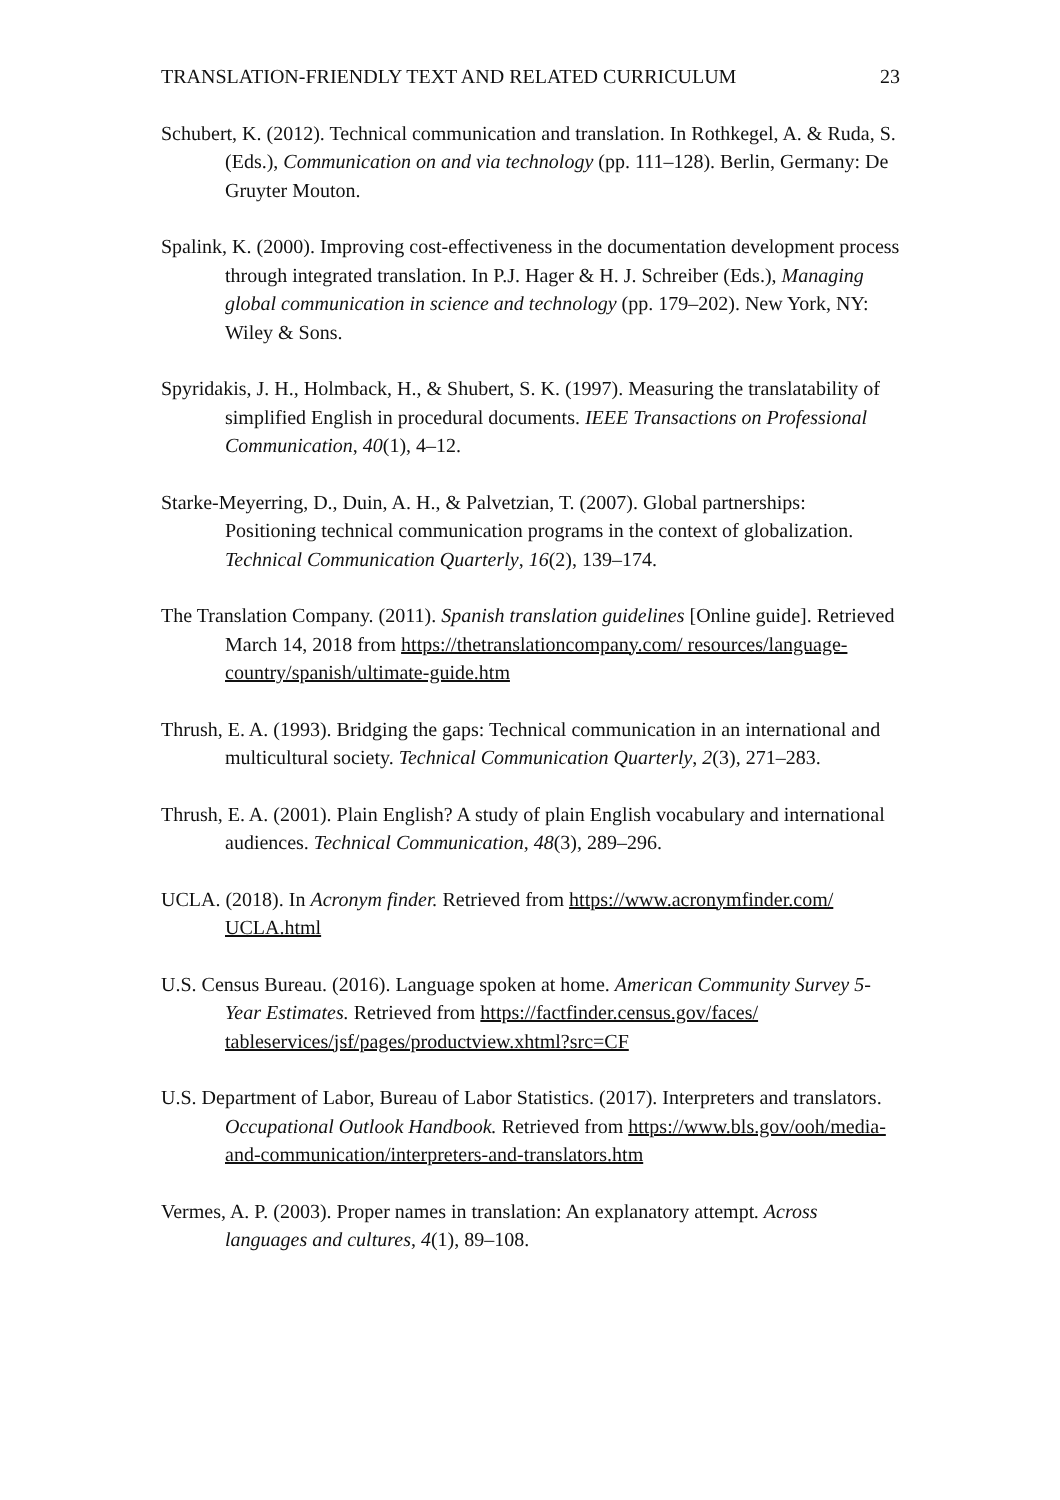TRANSLATION-FRIENDLY TEXT AND RELATED CURRICULUM 23
Schubert, K. (2012). Technical communication and translation. In Rothkegel, A. & Ruda, S. (Eds.), Communication on and via technology (pp. 111–128). Berlin, Germany: De Gruyter Mouton.
Spalink, K. (2000). Improving cost-effectiveness in the documentation development process through integrated translation. In P.J. Hager & H. J. Schreiber (Eds.), Managing global communication in science and technology (pp. 179–202). New York, NY: Wiley & Sons.
Spyridakis, J. H., Holmback, H., & Shubert, S. K. (1997). Measuring the translatability of simplified English in procedural documents. IEEE Transactions on Professional Communication, 40(1), 4–12.
Starke-Meyerring, D., Duin, A. H., & Palvetzian, T. (2007). Global partnerships: Positioning technical communication programs in the context of globalization. Technical Communication Quarterly, 16(2), 139–174.
The Translation Company. (2011). Spanish translation guidelines [Online guide]. Retrieved March 14, 2018 from https://thetranslationcompany.com/ resources/language-country/spanish/ultimate-guide.htm
Thrush, E. A. (1993). Bridging the gaps: Technical communication in an international and multicultural society. Technical Communication Quarterly, 2(3), 271–283.
Thrush, E. A. (2001). Plain English? A study of plain English vocabulary and international audiences. Technical Communication, 48(3), 289–296.
UCLA. (2018). In Acronym finder. Retrieved from https://www.acronymfinder.com/ UCLA.html
U.S. Census Bureau. (2016). Language spoken at home. American Community Survey 5-Year Estimates. Retrieved from https://factfinder.census.gov/faces/ tableservices/jsf/pages/productview.xhtml?src=CF
U.S. Department of Labor, Bureau of Labor Statistics. (2017). Interpreters and translators. Occupational Outlook Handbook. Retrieved from https://www.bls.gov/ooh/media-and-communication/interpreters-and-translators.htm
Vermes, A. P. (2003). Proper names in translation: An explanatory attempt. Across languages and cultures, 4(1), 89–108.